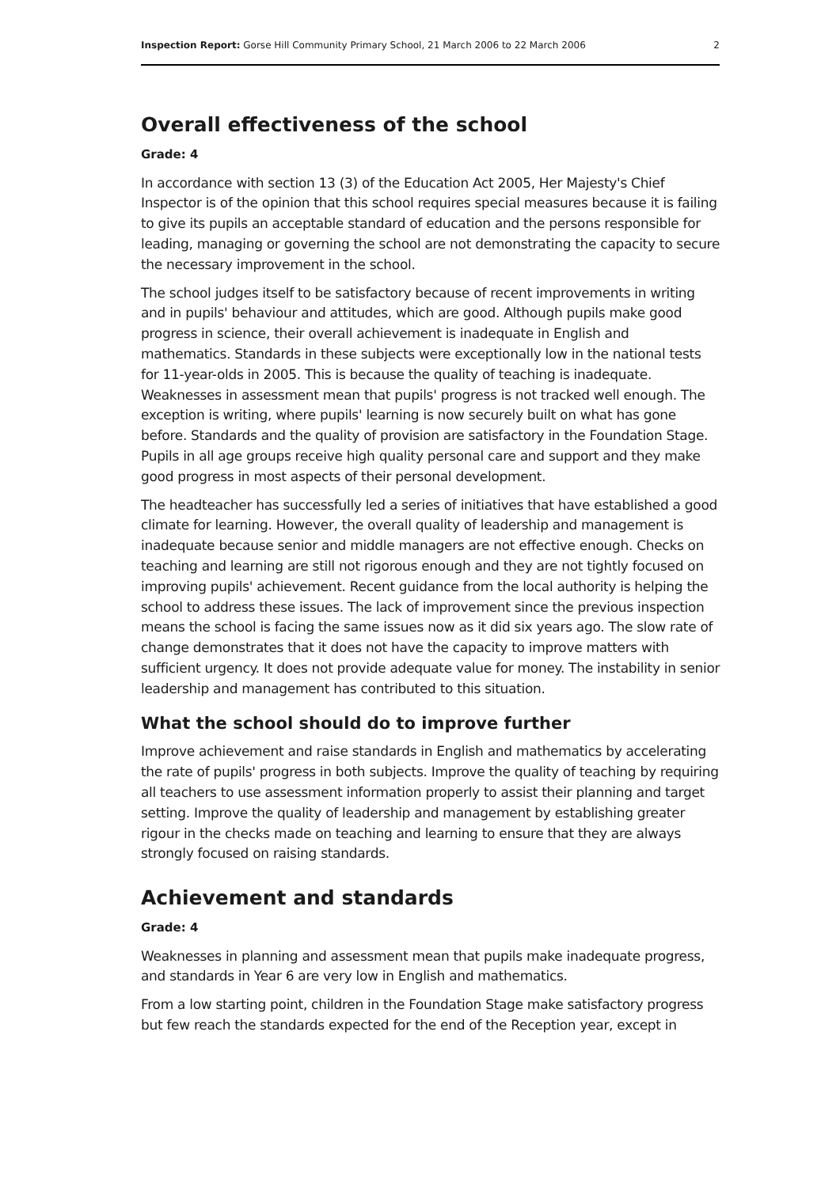Inspection Report: Gorse Hill Community Primary School, 21 March 2006 to 22 March 2006 2
Overall effectiveness of the school
Grade: 4
In accordance with section 13 (3) of the Education Act 2005, Her Majesty's Chief Inspector is of the opinion that this school requires special measures because it is failing to give its pupils an acceptable standard of education and the persons responsible for leading, managing or governing the school are not demonstrating the capacity to secure the necessary improvement in the school.
The school judges itself to be satisfactory because of recent improvements in writing and in pupils' behaviour and attitudes, which are good. Although pupils make good progress in science, their overall achievement is inadequate in English and mathematics. Standards in these subjects were exceptionally low in the national tests for 11-year-olds in 2005. This is because the quality of teaching is inadequate. Weaknesses in assessment mean that pupils' progress is not tracked well enough. The exception is writing, where pupils' learning is now securely built on what has gone before. Standards and the quality of provision are satisfactory in the Foundation Stage. Pupils in all age groups receive high quality personal care and support and they make good progress in most aspects of their personal development.
The headteacher has successfully led a series of initiatives that have established a good climate for learning. However, the overall quality of leadership and management is inadequate because senior and middle managers are not effective enough. Checks on teaching and learning are still not rigorous enough and they are not tightly focused on improving pupils' achievement. Recent guidance from the local authority is helping the school to address these issues. The lack of improvement since the previous inspection means the school is facing the same issues now as it did six years ago. The slow rate of change demonstrates that it does not have the capacity to improve matters with sufficient urgency. It does not provide adequate value for money. The instability in senior leadership and management has contributed to this situation.
What the school should do to improve further
Improve achievement and raise standards in English and mathematics by accelerating the rate of pupils' progress in both subjects. Improve the quality of teaching by requiring all teachers to use assessment information properly to assist their planning and target setting. Improve the quality of leadership and management by establishing greater rigour in the checks made on teaching and learning to ensure that they are always strongly focused on raising standards.
Achievement and standards
Grade: 4
Weaknesses in planning and assessment mean that pupils make inadequate progress, and standards in Year 6 are very low in English and mathematics.
From a low starting point, children in the Foundation Stage make satisfactory progress but few reach the standards expected for the end of the Reception year, except in